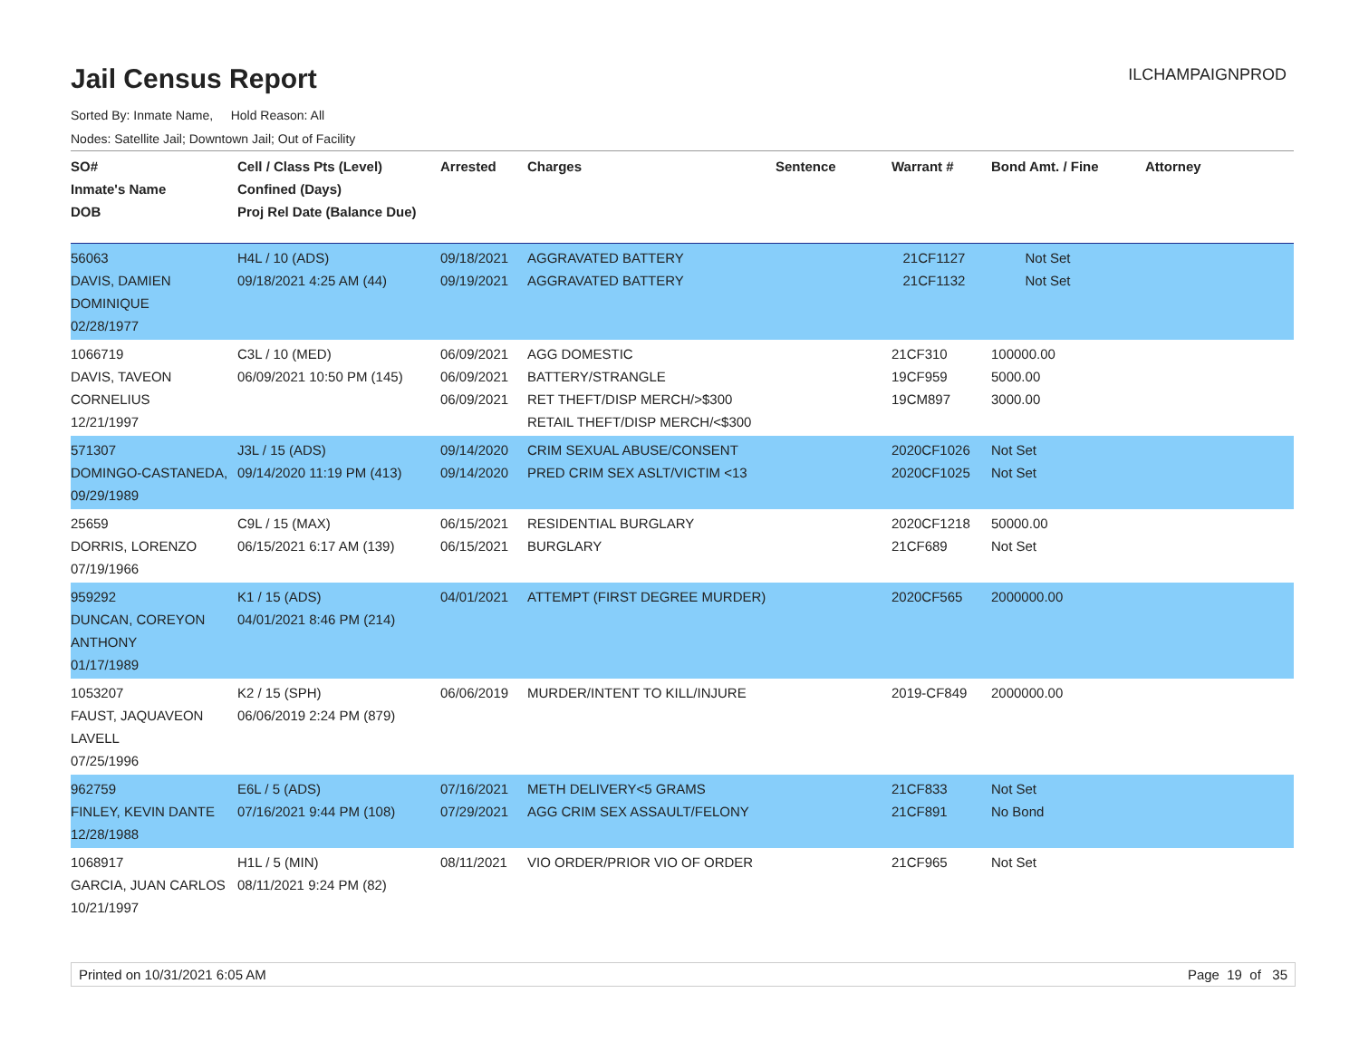Jail Census Report
ILCHAMPAIGNPROD
Sorted By: Inmate Name, Hold Reason: All
Nodes: Satellite Jail; Downtown Jail; Out of Facility
| SO# Inmate's Name DOB | Cell / Class Pts (Level) Confined (Days) Proj Rel Date (Balance Due) | Arrested | Charges | Sentence | Warrant # | Bond Amt. / Fine | Attorney |
| --- | --- | --- | --- | --- | --- | --- | --- |
| 56063 DAVIS, DAMIEN DOMINIQUE 02/28/1977 | H4L / 10 (ADS) 09/18/2021 4:25 AM (44) | 09/18/2021 09/19/2021 | AGGRAVATED BATTERY AGGRAVATED BATTERY | | 21CF1127 21CF1132 | Not Set Not Set | |
| 1066719 DAVIS, TAVEON CORNELIUS 12/21/1997 | C3L / 10 (MED) 06/09/2021 10:50 PM (145) | 06/09/2021 06/09/2021 06/09/2021 | AGG DOMESTIC BATTERY/STRANGLE RET THEFT/DISP MERCH/>$300 RETAIL THEFT/DISP MERCH/<$300 | | 21CF310 19CF959 19CM897 | 100000.00 5000.00 3000.00 | |
| 571307 DOMINGO-CASTANEDA, 09/29/1989 | J3L / 15 (ADS) 09/14/2020 11:19 PM (413) | 09/14/2020 09/14/2020 | CRIM SEXUAL ABUSE/CONSENT PRED CRIM SEX ASLT/VICTIM <13 | | 2020CF1026 2020CF1025 | Not Set Not Set | |
| 25659 DORRIS, LORENZO 07/19/1966 | C9L / 15 (MAX) 06/15/2021 6:17 AM (139) | 06/15/2021 06/15/2021 | RESIDENTIAL BURGLARY BURGLARY | | 2020CF1218 21CF689 | 50000.00 Not Set | |
| 959292 DUNCAN, COREYON ANTHONY 01/17/1989 | K1 / 15 (ADS) 04/01/2021 8:46 PM (214) | 04/01/2021 | ATTEMPT (FIRST DEGREE MURDER) | | 2020CF565 | 2000000.00 | |
| 1053207 FAUST, JAQUAVEON LAVELL 07/25/1996 | K2 / 15 (SPH) 06/06/2019 2:24 PM (879) | 06/06/2019 | MURDER/INTENT TO KILL/INJURE | | 2019-CF849 | 2000000.00 | |
| 962759 FINLEY, KEVIN DANTE 12/28/1988 | E6L / 5 (ADS) 07/16/2021 9:44 PM (108) | 07/16/2021 07/29/2021 | METH DELIVERY<5 GRAMS AGG CRIM SEX ASSAULT/FELONY | | 21CF833 21CF891 | Not Set No Bond | |
| 1068917 GARCIA, JUAN CARLOS 10/21/1997 | H1L / 5 (MIN) 08/11/2021 9:24 PM (82) | 08/11/2021 | VIO ORDER/PRIOR VIO OF ORDER | | 21CF965 | Not Set | |
Printed on 10/31/2021 6:05 AM Page 19 of 35